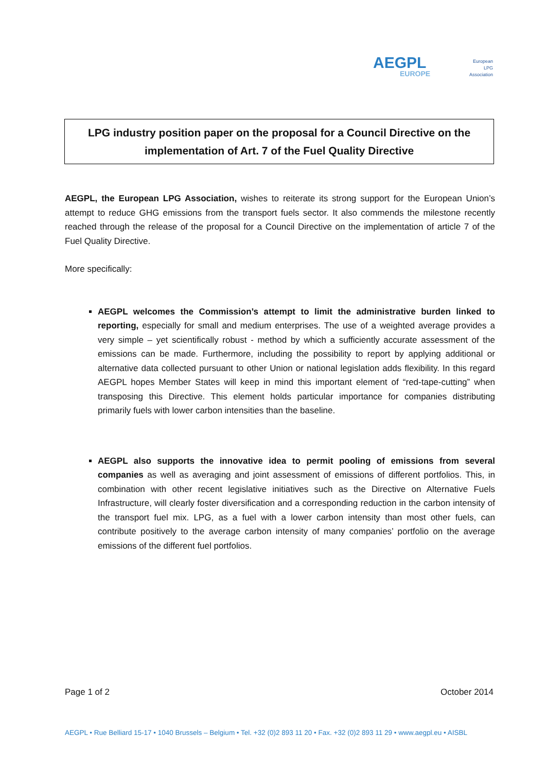AEGPL
EUROPE
European LPG Association
LPG industry position paper on the proposal for a Council Directive on the
implementation of Art. 7 of the Fuel Quality Directive
AEGPL, the European LPG Association, wishes to reiterate its strong support for the European Union’s attempt to reduce GHG emissions from the transport fuels sector. It also commends the milestone recently reached through the release of the proposal for a Council Directive on the implementation of article 7 of the Fuel Quality Directive.
More specifically:
AEGPL welcomes the Commission’s attempt to limit the administrative burden linked to reporting, especially for small and medium enterprises. The use of a weighted average provides a very simple – yet scientifically robust - method by which a sufficiently accurate assessment of the emissions can be made. Furthermore, including the possibility to report by applying additional or alternative data collected pursuant to other Union or national legislation adds flexibility. In this regard AEGPL hopes Member States will keep in mind this important element of “red-tape-cutting” when transposing this Directive. This element holds particular importance for companies distributing primarily fuels with lower carbon intensities than the baseline.
AEGPL also supports the innovative idea to permit pooling of emissions from several companies as well as averaging and joint assessment of emissions of different portfolios. This, in combination with other recent legislative initiatives such as the Directive on Alternative Fuels Infrastructure, will clearly foster diversification and a corresponding reduction in the carbon intensity of the transport fuel mix. LPG, as a fuel with a lower carbon intensity than most other fuels, can contribute positively to the average carbon intensity of many companies’ portfolio on the average emissions of the different fuel portfolios.
Page 1 of 2 October 2014
AEGPL • Rue Belliard 15-17 • 1040 Brussels – Belgium • Tel. +32 (0)2 893 11 20 • Fax. +32 (0)2 893 11 29 • www.aegpl.eu • AISBL